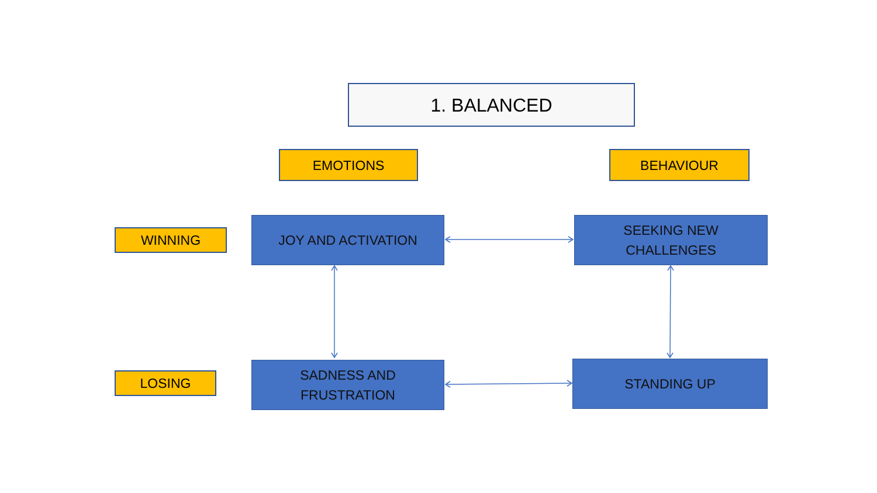1. BALANCED
EMOTIONS BEHAVIOUR
WINNING
JOY AND ACTIVATION
SEEKING NEW
CHALLENGES
LOSING
SADNESS AND
FRUSTRATION
STANDING UP